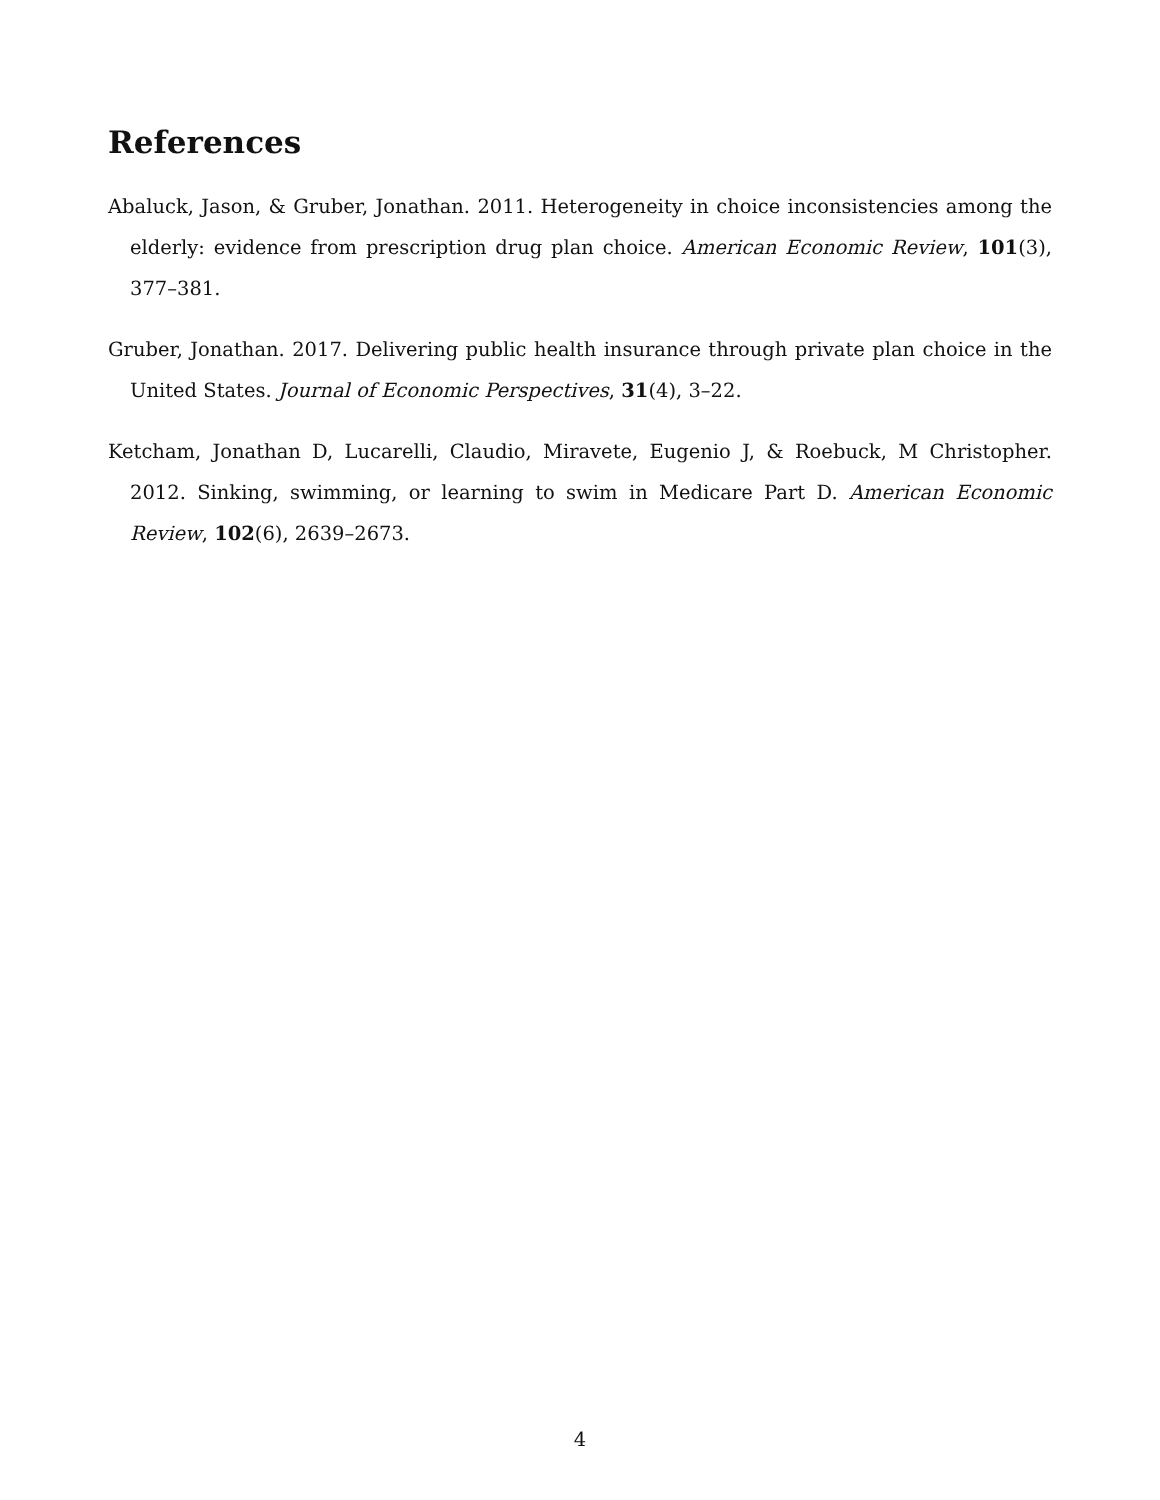References
Abaluck, Jason, & Gruber, Jonathan. 2011. Heterogeneity in choice inconsistencies among the elderly: evidence from prescription drug plan choice. American Economic Review, 101(3), 377–381.
Gruber, Jonathan. 2017. Delivering public health insurance through private plan choice in the United States. Journal of Economic Perspectives, 31(4), 3–22.
Ketcham, Jonathan D, Lucarelli, Claudio, Miravete, Eugenio J, & Roebuck, M Christopher. 2012. Sinking, swimming, or learning to swim in Medicare Part D. American Economic Review, 102(6), 2639–2673.
4